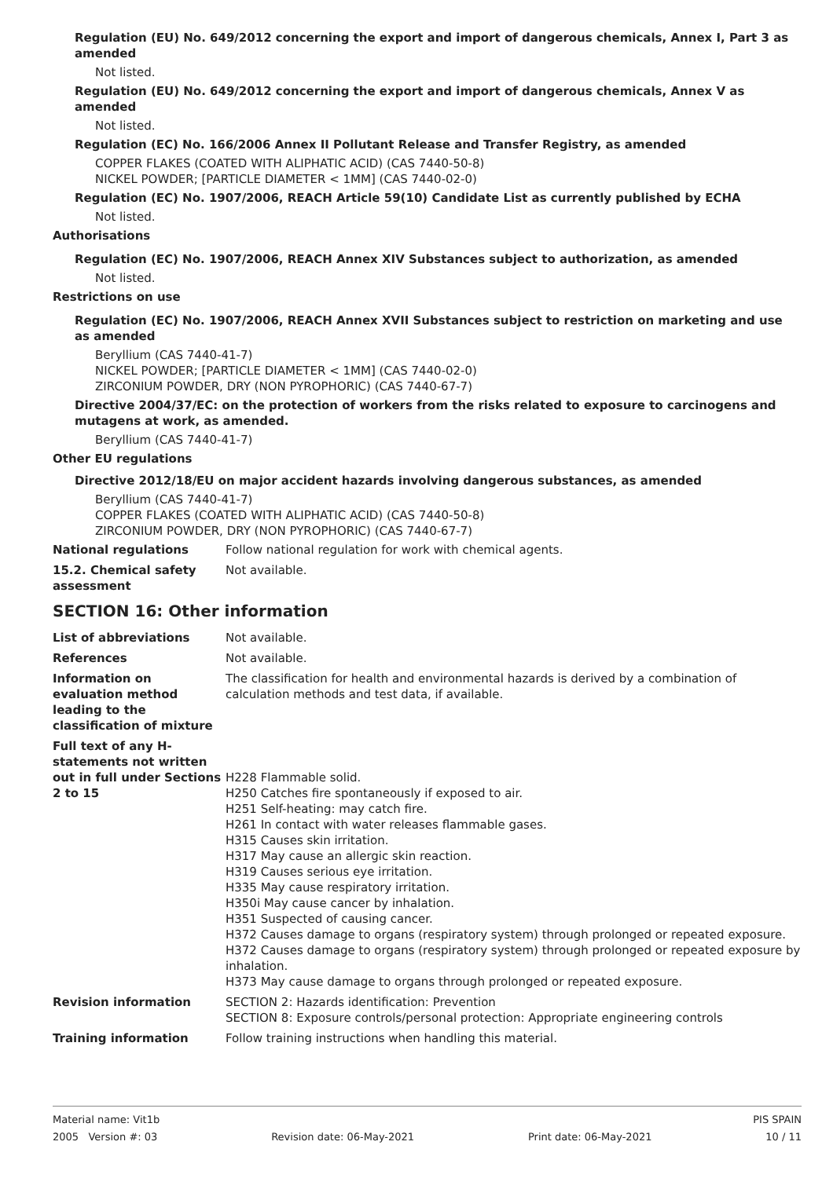Regulation (EU) No. 649/2012 concerning the export and import of dangerous chemicals, Annex I, Part 3 as amended
Not listed.
Regulation (EU) No. 649/2012 concerning the export and import of dangerous chemicals, Annex V as amended
Not listed.
Regulation (EC) No. 166/2006 Annex II Pollutant Release and Transfer Registry, as amended
COPPER FLAKES (COATED WITH ALIPHATIC ACID) (CAS 7440-50-8)
NICKEL POWDER; [PARTICLE DIAMETER < 1MM] (CAS 7440-02-0)
Regulation (EC) No. 1907/2006, REACH Article 59(10) Candidate List as currently published by ECHA
Not listed.
Authorisations
Regulation (EC) No. 1907/2006, REACH Annex XIV Substances subject to authorization, as amended
Not listed.
Restrictions on use
Regulation (EC) No. 1907/2006, REACH Annex XVII Substances subject to restriction on marketing and use as amended
Beryllium (CAS 7440-41-7)
NICKEL POWDER; [PARTICLE DIAMETER < 1MM] (CAS 7440-02-0)
ZIRCONIUM POWDER, DRY (NON PYROPHORIC) (CAS 7440-67-7)
Directive 2004/37/EC: on the protection of workers from the risks related to exposure to carcinogens and mutagens at work, as amended.
Beryllium (CAS 7440-41-7)
Other EU regulations
Directive 2012/18/EU on major accident hazards involving dangerous substances, as amended
Beryllium (CAS 7440-41-7)
COPPER FLAKES (COATED WITH ALIPHATIC ACID) (CAS 7440-50-8)
ZIRCONIUM POWDER, DRY (NON PYROPHORIC) (CAS 7440-67-7)
National regulations Follow national regulation for work with chemical agents.
15.2. Chemical safety assessment
Not available.
SECTION 16: Other information
List of abbreviations Not available.
References Not available.
Information on evaluation method leading to the classification of mixture
The classification for health and environmental hazards is derived by a combination of calculation methods and test data, if available.
Full text of any H-statements not written out in full under Sections 2 to 15
H228 Flammable solid.
H250 Catches fire spontaneously if exposed to air.
H251 Self-heating: may catch fire.
H261 In contact with water releases flammable gases.
H315 Causes skin irritation.
H317 May cause an allergic skin reaction.
H319 Causes serious eye irritation.
H335 May cause respiratory irritation.
H350i May cause cancer by inhalation.
H351 Suspected of causing cancer.
H372 Causes damage to organs (respiratory system) through prolonged or repeated exposure.
H372 Causes damage to organs (respiratory system) through prolonged or repeated exposure by inhalation.
H373 May cause damage to organs through prolonged or repeated exposure.
Revision information SECTION 2: Hazards identification: Prevention
SECTION 8: Exposure controls/personal protection: Appropriate engineering controls
Training information Follow training instructions when handling this material.
Material name: Vit1b PIS SPAIN
2005 Version #: 03 Revision date: 06-May-2021 Print date: 06-May-2021 10 / 11